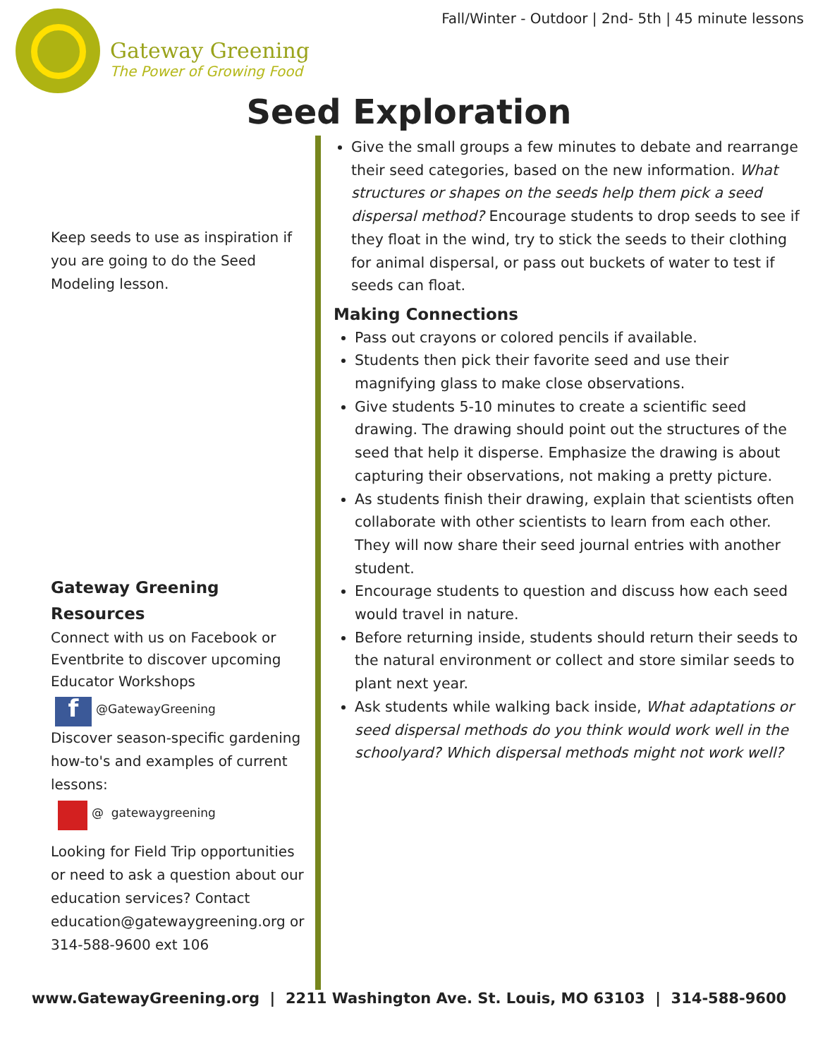Gateway Greening
The Power of Growing Food
Fall/Winter - Outdoor | 2nd- 5th | 45 minute lessons
Seed Exploration
Keep seeds to use as inspiration if you are going to do the Seed Modeling lesson.
Gateway Greening Resources
Connect with us on Facebook or Eventbrite to discover upcoming Educator Workshops
f @GatewayGreening
Discover season-specific gardening how-to's and examples of current lessons:
@ gatewaygreening
Looking for Field Trip opportunities or need to ask a question about our education services? Contact education@gatewaygreening.org or 314-588-9600 ext 106
Give the small groups a few minutes to debate and rearrange their seed categories, based on the new information. What structures or shapes on the seeds help them pick a seed dispersal method? Encourage students to drop seeds to see if they float in the wind, try to stick the seeds to their clothing for animal dispersal, or pass out buckets of water to test if seeds can float.
Making Connections
Pass out crayons or colored pencils if available.
Students then pick their favorite seed and use their magnifying glass to make close observations.
Give students 5-10 minutes to create a scientific seed drawing. The drawing should point out the structures of the seed that help it disperse. Emphasize the drawing is about capturing their observations, not making a pretty picture.
As students finish their drawing, explain that scientists often collaborate with other scientists to learn from each other. They will now share their seed journal entries with another student.
Encourage students to question and discuss how each seed would travel in nature.
Before returning inside, students should return their seeds to the natural environment or collect and store similar seeds to plant next year.
Ask students while walking back inside, What adaptations or seed dispersal methods do you think would work well in the schoolyard? Which dispersal methods might not work well?
www.GatewayGreening.org | 2211 Washington Ave. St. Louis, MO 63103 | 314-588-9600